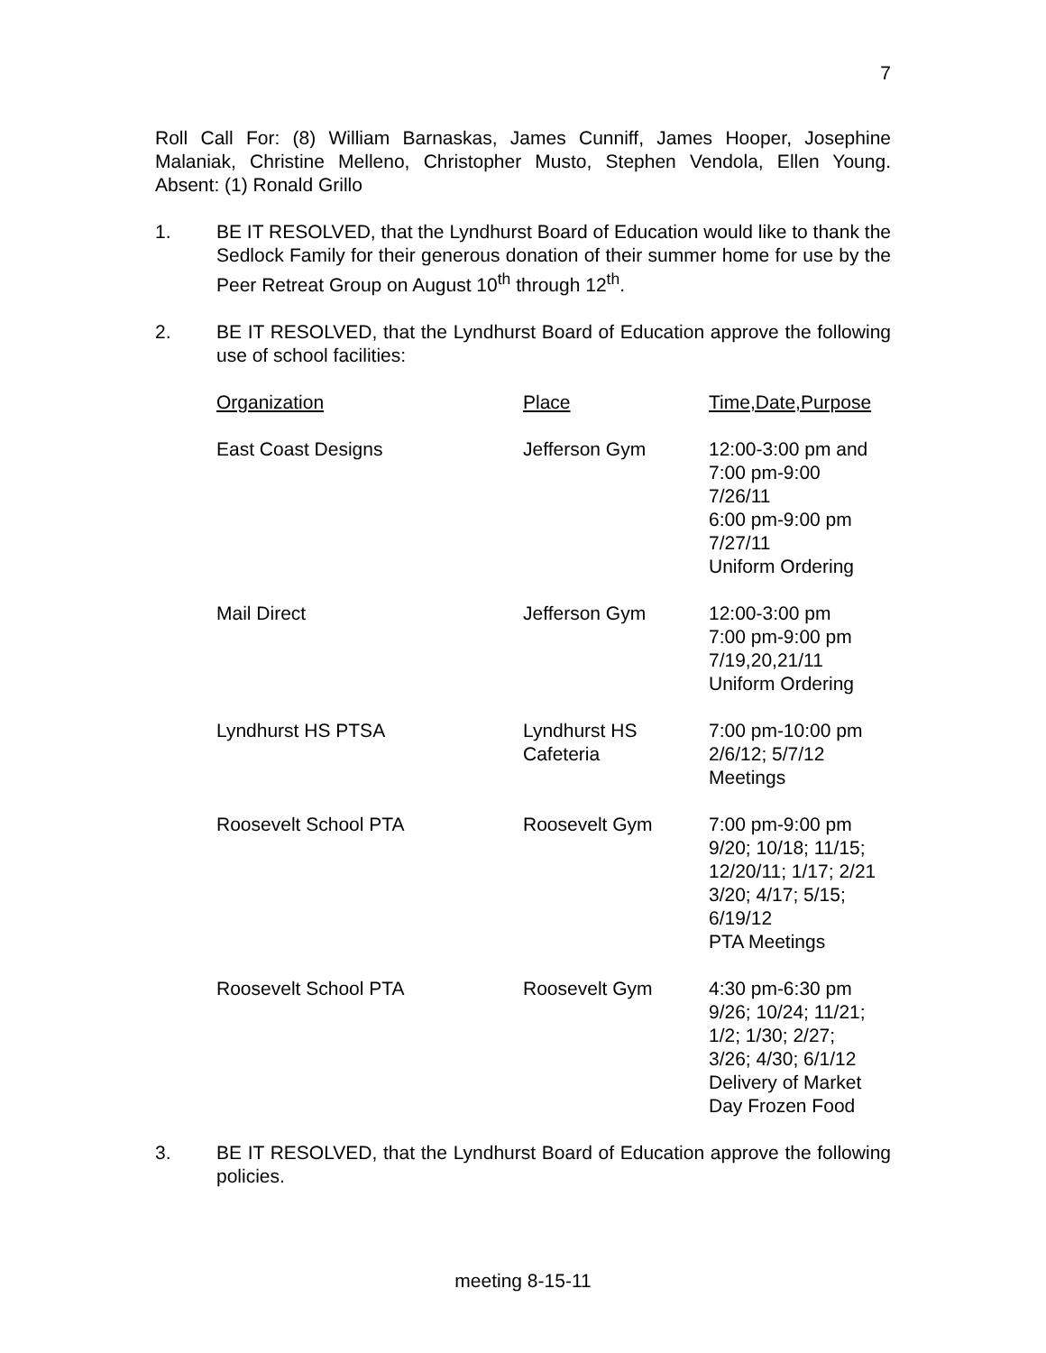7
Roll Call For: (8) William Barnaskas, James Cunniff, James Hooper, Josephine Malaniak, Christine Melleno, Christopher Musto, Stephen Vendola, Ellen Young. Absent: (1) Ronald Grillo
1. BE IT RESOLVED, that the Lyndhurst Board of Education would like to thank the Sedlock Family for their generous donation of their summer home for use by the Peer Retreat Group on August 10<sup>th</sup> through 12<sup>th</sup>.
2. BE IT RESOLVED, that the Lyndhurst Board of Education approve the following use of school facilities:
| Organization | Place | Time,Date,Purpose |
| --- | --- | --- |
| East Coast Designs | Jefferson Gym | 12:00-3:00 pm and 7:00 pm-9:00 7/26/11 6:00 pm-9:00 pm 7/27/11 Uniform Ordering |
| Mail Direct | Jefferson Gym | 12:00-3:00 pm 7:00 pm-9:00 pm 7/19,20,21/11 Uniform Ordering |
| Lyndhurst HS PTSA | Lyndhurst HS Cafeteria | 7:00 pm-10:00 pm 2/6/12; 5/7/12 Meetings |
| Roosevelt School PTA | Roosevelt Gym | 7:00 pm-9:00 pm 9/20; 10/18; 11/15; 12/20/11; 1/17; 2/21 3/20; 4/17; 5/15; 6/19/12 PTA Meetings |
| Roosevelt School PTA | Roosevelt Gym | 4:30 pm-6:30 pm 9/26; 10/24; 11/21; 1/2; 1/30; 2/27; 3/26; 4/30; 6/1/12 Delivery of Market Day Frozen Food |
3. BE IT RESOLVED, that the Lyndhurst Board of Education approve the following policies.
meeting 8-15-11